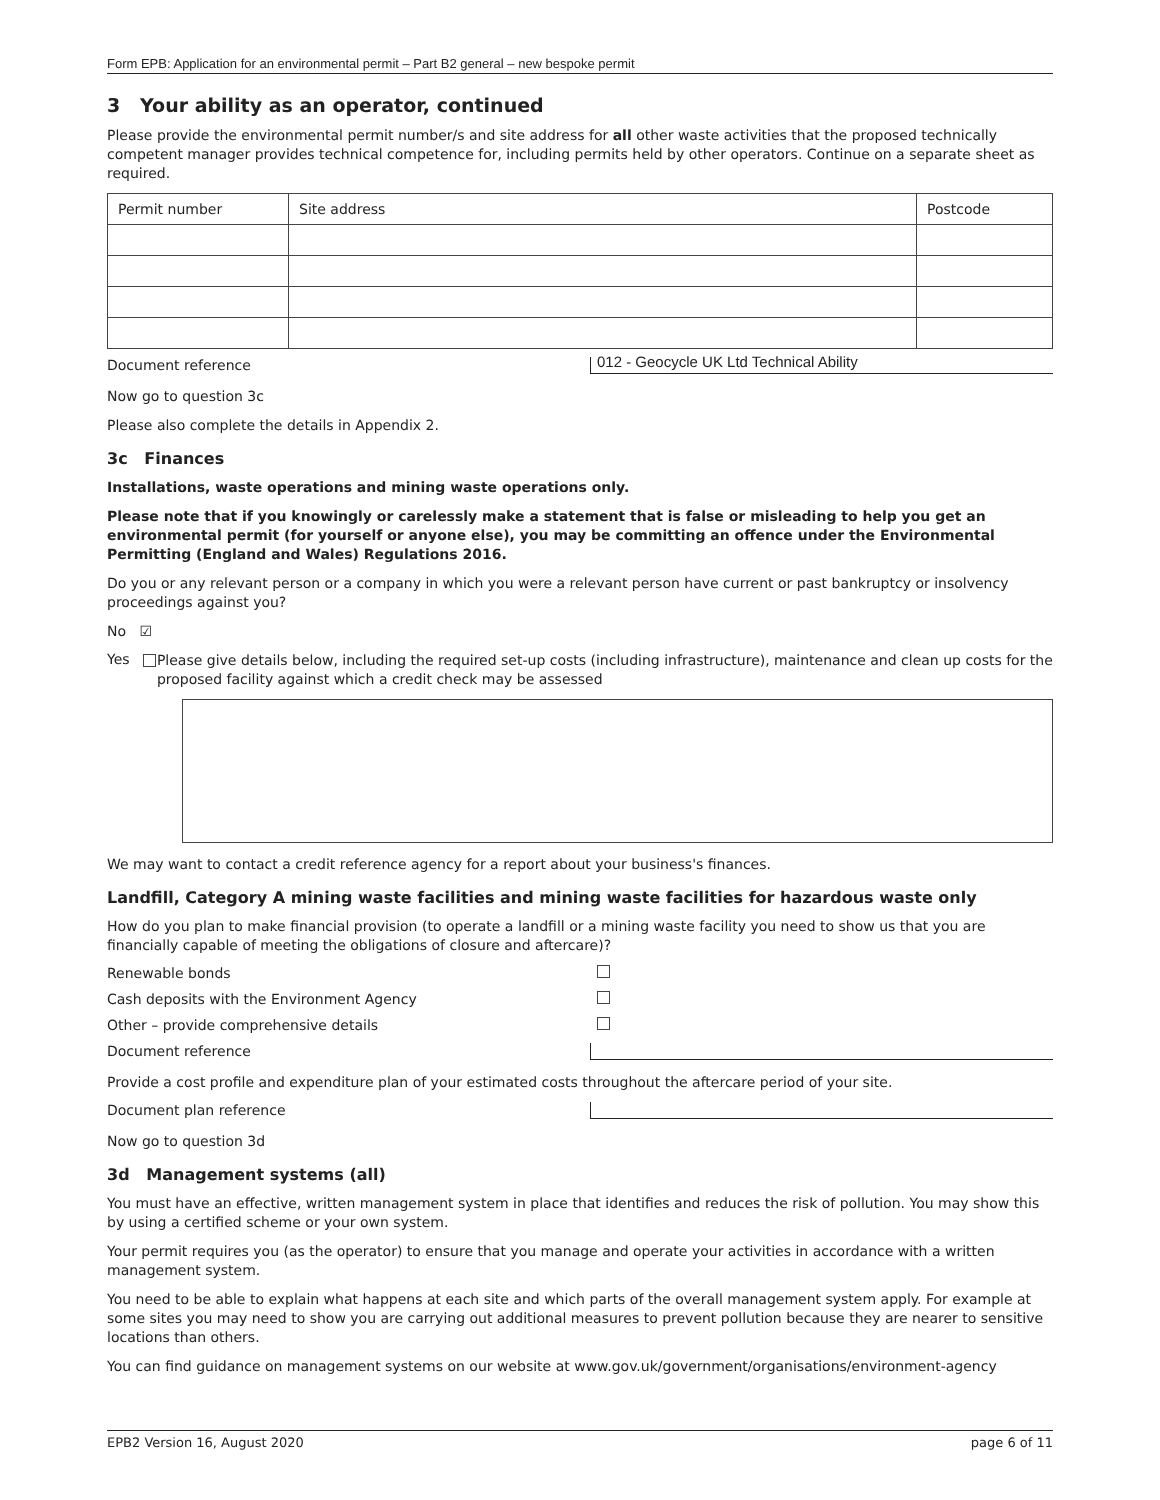Form EPB: Application for an environmental permit – Part B2 general – new bespoke permit
3 Your ability as an operator, continued
Please provide the environmental permit number/s and site address for all other waste activities that the proposed technically competent manager provides technical competence for, including permits held by other operators. Continue on a separate sheet as required.
| Permit number | Site address | Postcode |
| --- | --- | --- |
Document reference
012 - Geocycle UK Ltd Technical Ability
Now go to question 3c
Please also complete the details in Appendix 2.
3c Finances
Installations, waste operations and mining waste operations only.
Please note that if you knowingly or carelessly make a statement that is false or misleading to help you get an environmental permit (for yourself or anyone else), you may be committing an offence under the Environmental Permitting (England and Wales) Regulations 2016.
Do you or any relevant person or a company in which you were a relevant person have current or past bankruptcy or insolvency proceedings against you?
No ☑
Yes
Please give details below, including the required set-up costs (including infrastructure), maintenance and clean up costs for the proposed facility against which a credit check may be assessed
We may want to contact a credit reference agency for a report about your business's finances.
Landfill, Category A mining waste facilities and mining waste facilities for hazardous waste only
How do you plan to make financial provision (to operate a landfill or a mining waste facility you need to show us that you are financially capable of meeting the obligations of closure and aftercare)?
Renewable bonds
Cash deposits with the Environment Agency
Other – provide comprehensive details
Document reference
Provide a cost profile and expenditure plan of your estimated costs throughout the aftercare period of your site.
Document plan reference
Now go to question 3d
3d Management systems (all)
You must have an effective, written management system in place that identifies and reduces the risk of pollution. You may show this by using a certified scheme or your own system.
Your permit requires you (as the operator) to ensure that you manage and operate your activities in accordance with a written management system.
You need to be able to explain what happens at each site and which parts of the overall management system apply. For example at some sites you may need to show you are carrying out additional measures to prevent pollution because they are nearer to sensitive locations than others.
You can find guidance on management systems on our website at www.gov.uk/government/organisations/environment-agency
EPB2 Version 16, August 2020 page 6 of 11